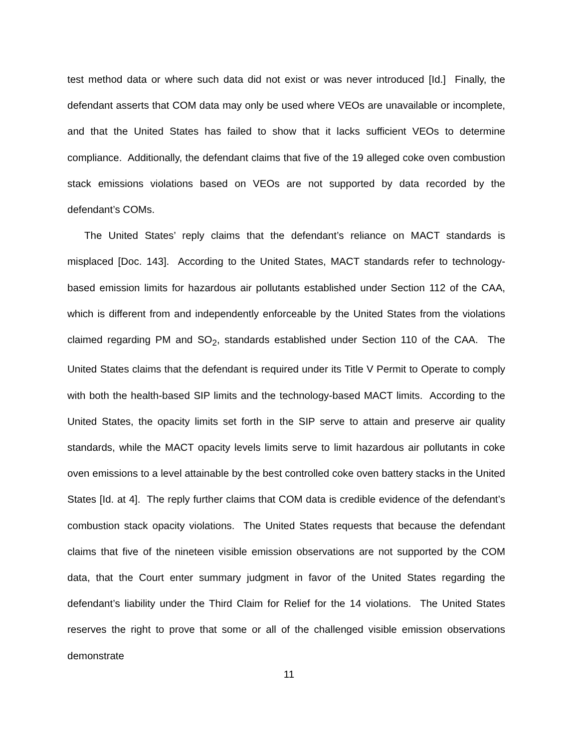test method data or where such data did not exist or was never introduced [Id.] Finally, the defendant asserts that COM data may only be used where VEOs are unavailable or incomplete, and that the United States has failed to show that it lacks sufficient VEOs to determine compliance. Additionally, the defendant claims that five of the 19 alleged coke oven combustion stack emissions violations based on VEOs are not supported by data recorded by the defendant’s COMs.
The United States’ reply claims that the defendant’s reliance on MACT standards is misplaced [Doc. 143]. According to the United States, MACT standards refer to technology-based emission limits for hazardous air pollutants established under Section 112 of the CAA, which is different from and independently enforceable by the United States from the violations claimed regarding PM and SO<sub>2</sub>, standards established under Section 110 of the CAA. The United States claims that the defendant is required under its Title V Permit to Operate to comply with both the health-based SIP limits and the technology-based MACT limits. According to the United States, the opacity limits set forth in the SIP serve to attain and preserve air quality standards, while the MACT opacity levels limits serve to limit hazardous air pollutants in coke oven emissions to a level attainable by the best controlled coke oven battery stacks in the United States [Id. at 4]. The reply further claims that COM data is credible evidence of the defendant’s combustion stack opacity violations. The United States requests that because the defendant claims that five of the nineteen visible emission observations are not supported by the COM data, that the Court enter summary judgment in favor of the United States regarding the defendant’s liability under the Third Claim for Relief for the 14 violations. The United States reserves the right to prove that some or all of the challenged visible emission observations demonstrate
11